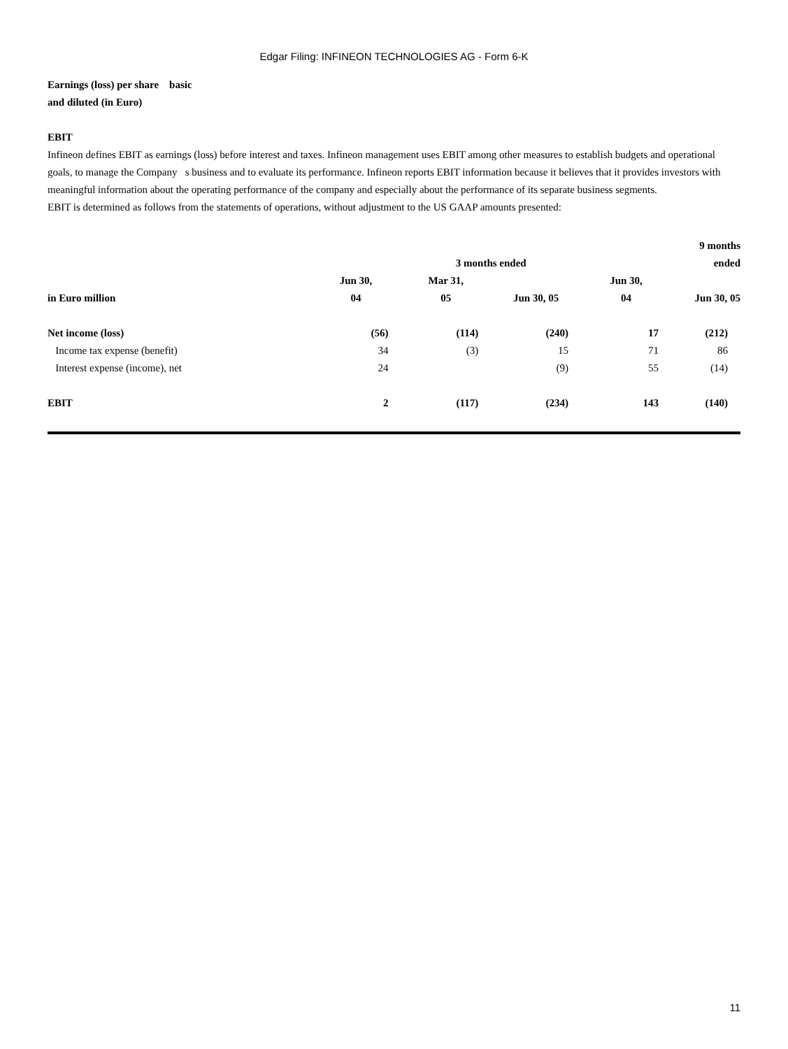Edgar Filing: INFINEON TECHNOLOGIES AG - Form 6-K
Earnings (loss) per share basic
and diluted (in Euro)
EBIT
Infineon defines EBIT as earnings (loss) before interest and taxes. Infineon management uses EBIT among other measures to establish budgets and operational goals, to manage the Company s business and to evaluate its performance. Infineon reports EBIT information because it believes that it provides investors with meaningful information about the operating performance of the company and especially about the performance of its separate business segments.
EBIT is determined as follows from the statements of operations, without adjustment to the US GAAP amounts presented:
| | | 3 months ended | | | 9 months ended |
| --- | --- | --- | --- | --- | --- |
| in Euro million | Jun 30, 04 | Mar 31, 05 | Jun 30, 05 | Jun 30, 04 | Jun 30, 05 |
| Net income (loss) | (56) | (114) | (240) | 17 | (212) |
| Income tax expense (benefit) | 34 | (3) | 15 | 71 | 86 |
| Interest expense (income), net | 24 | | (9) | 55 | (14) |
| EBIT | 2 | (117) | (234) | 143 | (140) |
11